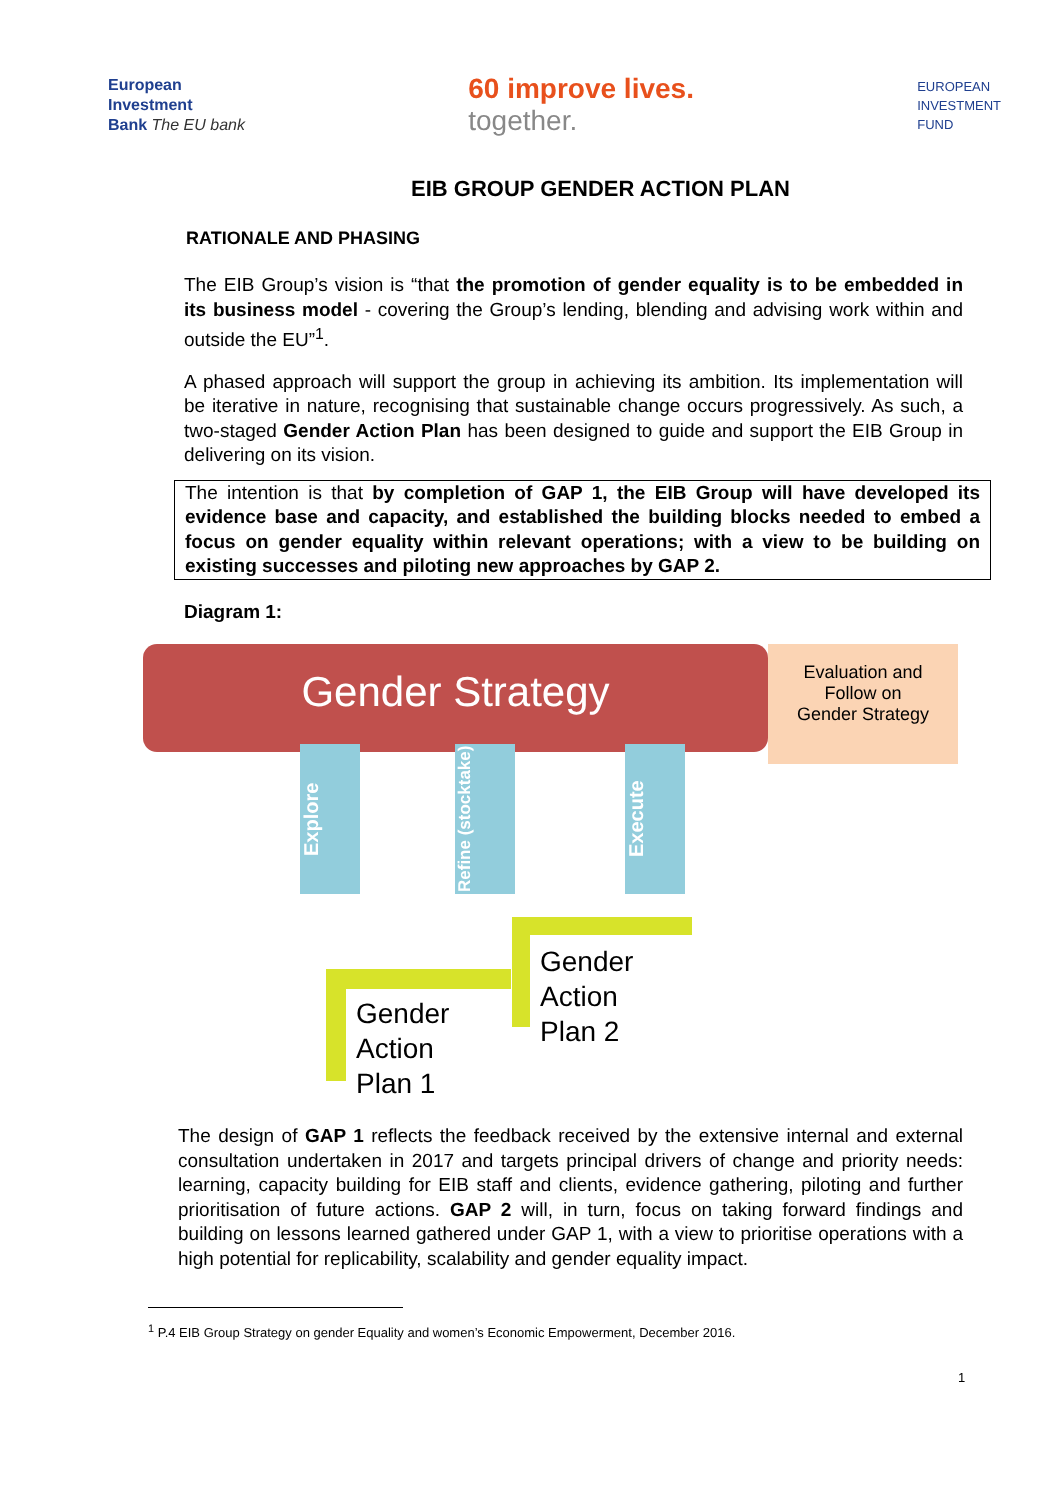European
Investment
Bank The EU bank
60 improve lives.
together.
EUROPEAN
INVESTMENT
FUND
EIB GROUP GENDER ACTION PLAN
RATIONALE AND PHASING
The EIB Group’s vision is “that the promotion of gender equality is to be embedded in its business model - covering the Group’s lending, blending and advising work within and outside the EU”<sup>1</sup>.
A phased approach will support the group in achieving its ambition. Its implementation will be iterative in nature, recognising that sustainable change occurs progressively. As such, a two-staged Gender Action Plan has been designed to guide and support the EIB Group in delivering on its vision.
The intention is that by completion of GAP 1, the EIB Group will have developed its evidence base and capacity, and established the building blocks needed to embed a focus on gender equality within relevant operations; with a view to be building on existing successes and piloting new approaches by GAP 2.
Diagram 1:
Gender Strategy
Evaluation and
Follow on
Gender Strategy
Explore
Refine (stocktake)
Execute
Gender
Action
Plan 1
Gender
Action
Plan 2
The design of GAP 1 reflects the feedback received by the extensive internal and external consultation undertaken in 2017 and targets principal drivers of change and priority needs: learning, capacity building for EIB staff and clients, evidence gathering, piloting and further prioritisation of future actions. GAP 2 will, in turn, focus on taking forward findings and building on lessons learned gathered under GAP 1, with a view to prioritise operations with a high potential for replicability, scalability and gender equality impact.
<sup>1</sup> P.4 EIB Group Strategy on gender Equality and women’s Economic Empowerment, December 2016.
1